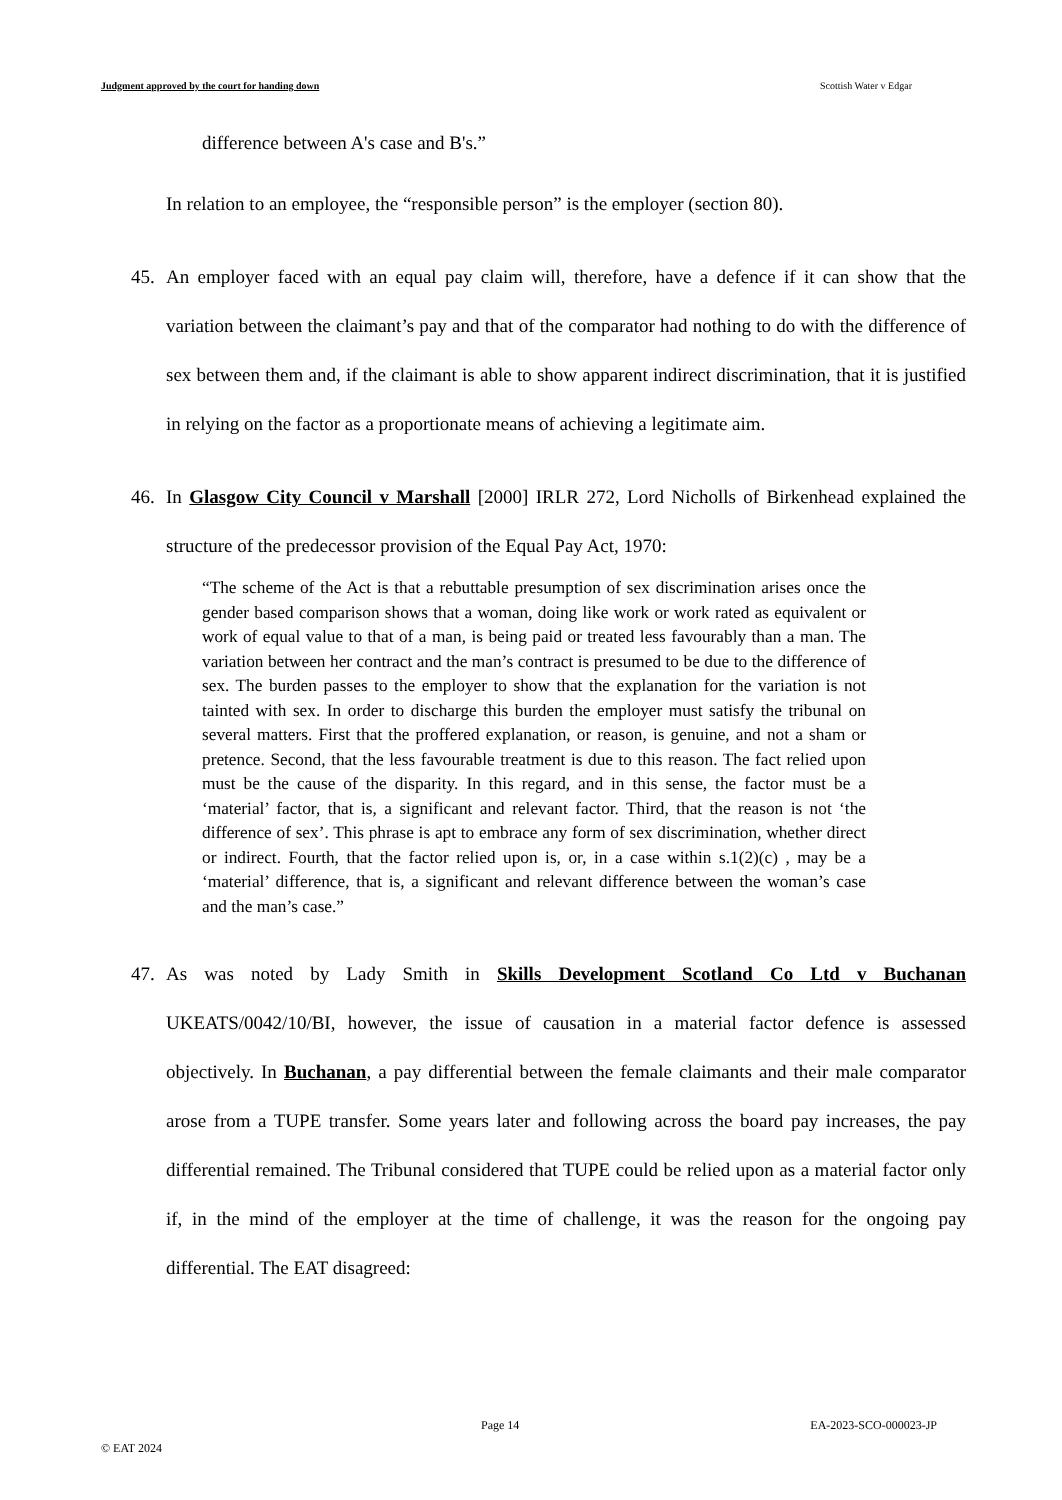Judgment approved by the court for handing down Scottish Water v Edgar
difference between A's case and B's.”
In relation to an employee, the “responsible person” is the employer (section 80).
45. An employer faced with an equal pay claim will, therefore, have a defence if it can show that the variation between the claimant’s pay and that of the comparator had nothing to do with the difference of sex between them and, if the claimant is able to show apparent indirect discrimination, that it is justified in relying on the factor as a proportionate means of achieving a legitimate aim.
46. In Glasgow City Council v Marshall [2000] IRLR 272, Lord Nicholls of Birkenhead explained the structure of the predecessor provision of the Equal Pay Act, 1970:
“The scheme of the Act is that a rebuttable presumption of sex discrimination arises once the gender based comparison shows that a woman, doing like work or work rated as equivalent or work of equal value to that of a man, is being paid or treated less favourably than a man. The variation between her contract and the man’s contract is presumed to be due to the difference of sex. The burden passes to the employer to show that the explanation for the variation is not tainted with sex. In order to discharge this burden the employer must satisfy the tribunal on several matters. First that the proffered explanation, or reason, is genuine, and not a sham or pretence. Second, that the less favourable treatment is due to this reason. The fact relied upon must be the cause of the disparity. In this regard, and in this sense, the factor must be a ‘material’ factor, that is, a significant and relevant factor. Third, that the reason is not ‘the difference of sex’. This phrase is apt to embrace any form of sex discrimination, whether direct or indirect. Fourth, that the factor relied upon is, or, in a case within s.1(2)(c) , may be a ‘material’ difference, that is, a significant and relevant difference between the woman’s case and the man’s case.”
47. As was noted by Lady Smith in Skills Development Scotland Co Ltd v Buchanan UKEATS/0042/10/BI, however, the issue of causation in a material factor defence is assessed objectively. In Buchanan, a pay differential between the female claimants and their male comparator arose from a TUPE transfer. Some years later and following across the board pay increases, the pay differential remained. The Tribunal considered that TUPE could be relied upon as a material factor only if, in the mind of the employer at the time of challenge, it was the reason for the ongoing pay differential. The EAT disagreed:
Page 14 EA-2023-SCO-000023-JP
© EAT 2024